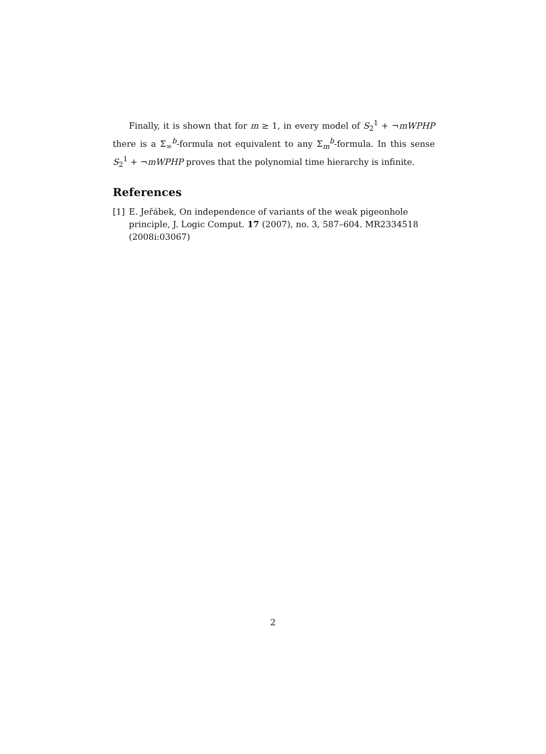Finally, it is shown that for m ≥ 1, in every model of S<sub>2</sub><sup>1</sup> + ¬mWPHP there is a Σ<sub>∞</sub><sup>b</sup>-formula not equivalent to any Σ<sub>m</sub><sup>b</sup>-formula. In this sense S<sub>2</sub><sup>1</sup> + ¬mWPHP proves that the polynomial time hierarchy is infinite.
References
[1] E. Jeřábek, On independence of variants of the weak pigeonhole principle, J. Logic Comput. 17 (2007), no. 3, 587–604. MR2334518 (2008i:03067)
2